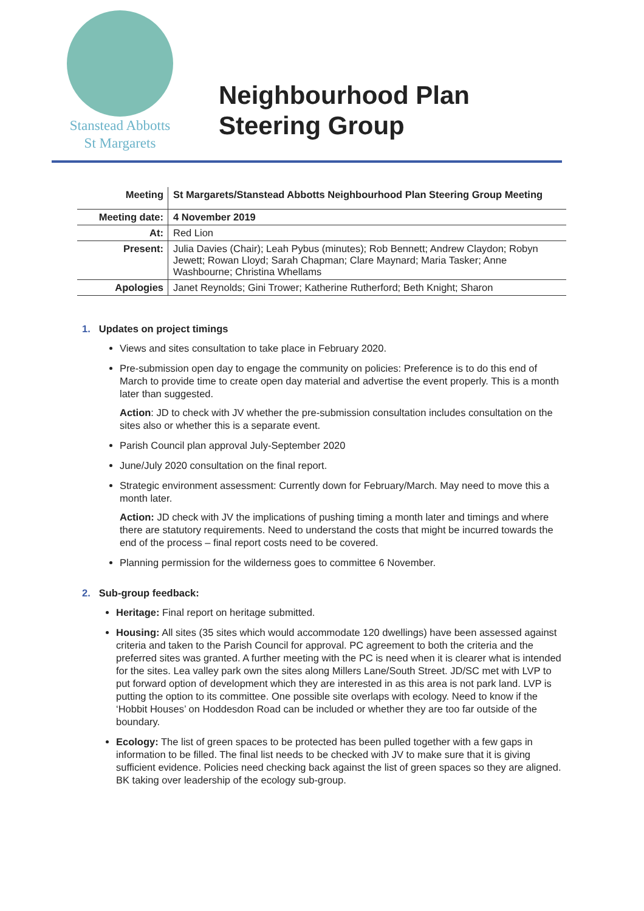Stanstead Abbotts
St Margarets
Neighbourhood Plan
Steering Group
| Meeting | St Margarets/Stanstead Abbotts Neighbourhood Plan Steering Group Meeting |
| Meeting date: | 4 November 2019 |
| At: | Red Lion |
| Present: | Julia Davies (Chair); Leah Pybus (minutes); Rob Bennett; Andrew Claydon; Robyn Jewett; Rowan Lloyd; Sarah Chapman; Clare Maynard; Maria Tasker; Anne Washbourne; Christina Whellams |
| Apologies | Janet Reynolds; Gini Trower; Katherine Rutherford; Beth Knight; Sharon |
1. Updates on project timings
Views and sites consultation to take place in February 2020.
Pre-submission open day to engage the community on policies: Preference is to do this end of March to provide time to create open day material and advertise the event properly. This is a month later than suggested.
Action: JD to check with JV whether the pre-submission consultation includes consultation on the sites also or whether this is a separate event.
Parish Council plan approval July-September 2020
June/July 2020 consultation on the final report.
Strategic environment assessment: Currently down for February/March. May need to move this a month later.
Action: JD check with JV the implications of pushing timing a month later and timings and where there are statutory requirements. Need to understand the costs that might be incurred towards the end of the process – final report costs need to be covered.
Planning permission for the wilderness goes to committee 6 November.
2. Sub-group feedback:
Heritage: Final report on heritage submitted.
Housing: All sites (35 sites which would accommodate 120 dwellings) have been assessed against criteria and taken to the Parish Council for approval. PC agreement to both the criteria and the preferred sites was granted. A further meeting with the PC is need when it is clearer what is intended for the sites. Lea valley park own the sites along Millers Lane/South Street. JD/SC met with LVP to put forward option of development which they are interested in as this area is not park land. LVP is putting the option to its committee. One possible site overlaps with ecology. Need to know if the ‘Hobbit Houses’ on Hoddesdon Road can be included or whether they are too far outside of the boundary.
Ecology: The list of green spaces to be protected has been pulled together with a few gaps in information to be filled. The final list needs to be checked with JV to make sure that it is giving sufficient evidence. Policies need checking back against the list of green spaces so they are aligned. BK taking over leadership of the ecology sub-group.